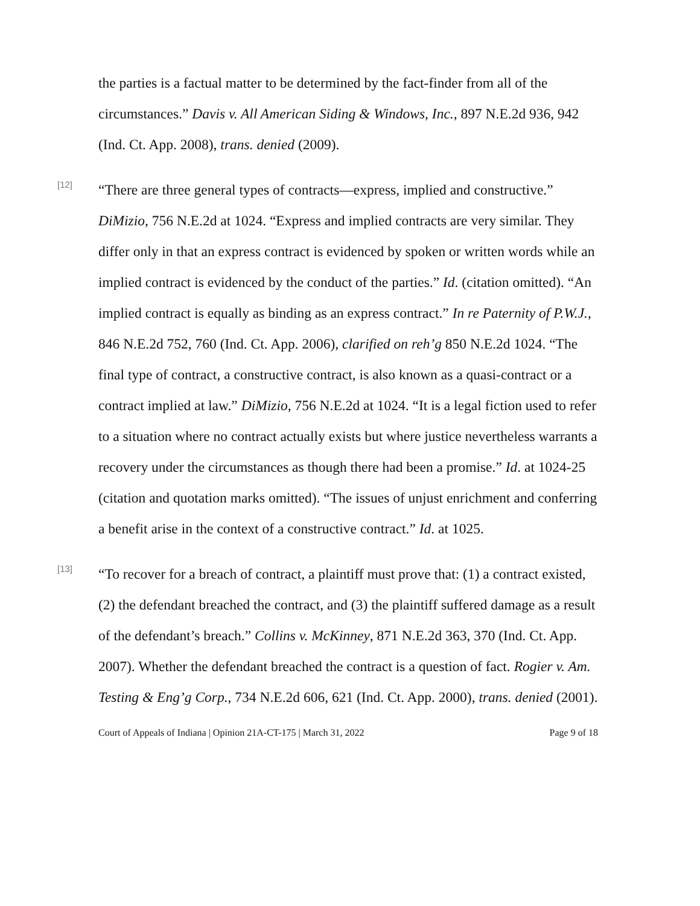the parties is a factual matter to be determined by the fact-finder from all of the circumstances.” Davis v. All American Siding & Windows, Inc., 897 N.E.2d 936, 942 (Ind. Ct. App. 2008), trans. denied (2009).
[12]
“There are three general types of contracts—express, implied and constructive.” DiMizio, 756 N.E.2d at 1024. “Express and implied contracts are very similar. They differ only in that an express contract is evidenced by spoken or written words while an implied contract is evidenced by the conduct of the parties.” Id. (citation omitted). “An implied contract is equally as binding as an express contract.” In re Paternity of P.W.J., 846 N.E.2d 752, 760 (Ind. Ct. App. 2006), clarified on reh’g 850 N.E.2d 1024. “The final type of contract, a constructive contract, is also known as a quasi-contract or a contract implied at law.” DiMizio, 756 N.E.2d at 1024. “It is a legal fiction used to refer to a situation where no contract actually exists but where justice nevertheless warrants a recovery under the circumstances as though there had been a promise.” Id. at 1024-25 (citation and quotation marks omitted). “The issues of unjust enrichment and conferring a benefit arise in the context of a constructive contract.” Id. at 1025.
[13]
“To recover for a breach of contract, a plaintiff must prove that: (1) a contract existed, (2) the defendant breached the contract, and (3) the plaintiff suffered damage as a result of the defendant’s breach.” Collins v. McKinney, 871 N.E.2d 363, 370 (Ind. Ct. App. 2007). Whether the defendant breached the contract is a question of fact. Rogier v. Am. Testing & Eng’g Corp., 734 N.E.2d 606, 621 (Ind. Ct. App. 2000), trans. denied (2001).
Court of Appeals of Indiana | Opinion 21A-CT-175 | March 31, 2022 Page 9 of 18